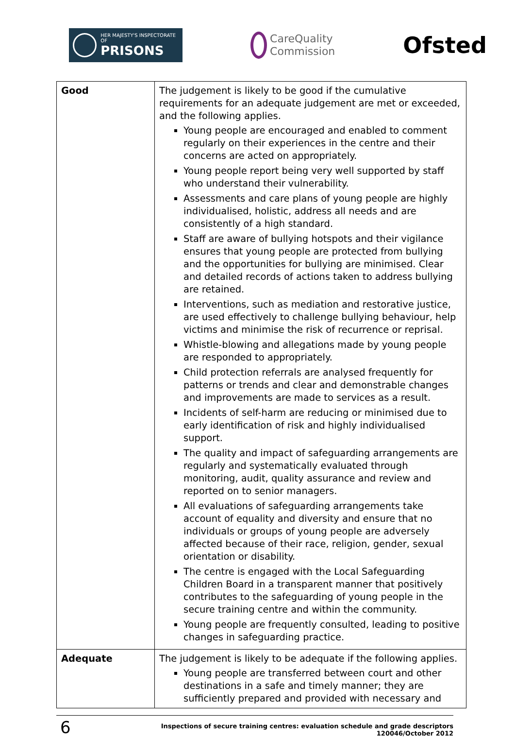HER MAJESTY'S INSPECTORATE OF
PRISONS
CareQuality
Commission
Ofsted
| Good | The judgement is likely to be good if the cumulative requirements for an adequate judgement are met or exceeded, and the following applies. Young people are encouraged and enabled to comment regularly on their experiences in the centre and their concerns are acted on appropriately. Young people report being very well supported by staff who understand their vulnerability. Assessments and care plans of young people are highly individualised, holistic, address all needs and are consistently of a high standard. Staff are aware of bullying hotspots and their vigilance ensures that young people are protected from bullying and the opportunities for bullying are minimised. Clear and detailed records of actions taken to address bullying are retained. Interventions, such as mediation and restorative justice, are used effectively to challenge bullying behaviour, help victims and minimise the risk of recurrence or reprisal. Whistle-blowing and allegations made by young people are responded to appropriately. Child protection referrals are analysed frequently for patterns or trends and clear and demonstrable changes and improvements are made to services as a result. Incidents of self-harm are reducing or minimised due to early identification of risk and highly individualised support. The quality and impact of safeguarding arrangements are regularly and systematically evaluated through monitoring, audit, quality assurance and review and reported on to senior managers. All evaluations of safeguarding arrangements take account of equality and diversity and ensure that no individuals or groups of young people are adversely affected because of their race, religion, gender, sexual orientation or disability. The centre is engaged with the Local Safeguarding Children Board in a transparent manner that positively contributes to the safeguarding of young people in the secure training centre and within the community. Young people are frequently consulted, leading to positive changes in safeguarding practice. |
| Adequate | The judgement is likely to be adequate if the following applies. Young people are transferred between court and other destinations in a safe and timely manner; they are sufficiently prepared and provided with necessary and |
6
Inspections of secure training centres: evaluation schedule and grade descriptors
120046/October 2012